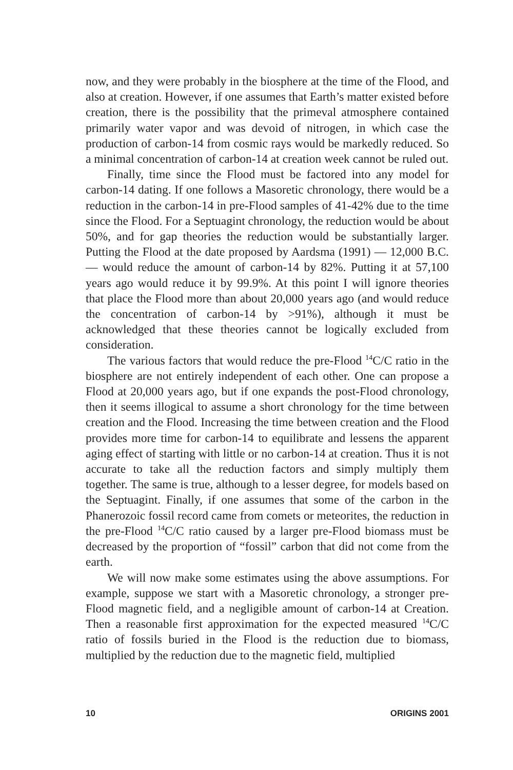now, and they were probably in the biosphere at the time of the Flood, and also at creation. However, if one assumes that Earth’s matter existed before creation, there is the possibility that the primeval atmosphere contained primarily water vapor and was devoid of nitrogen, in which case the production of carbon-14 from cosmic rays would be markedly reduced. So a minimal concentration of carbon-14 at creation week cannot be ruled out.
Finally, time since the Flood must be factored into any model for carbon-14 dating. If one follows a Masoretic chronology, there would be a reduction in the carbon-14 in pre-Flood samples of 41-42% due to the time since the Flood. For a Septuagint chronology, the reduction would be about 50%, and for gap theories the reduction would be substantially larger. Putting the Flood at the date proposed by Aardsma (1991) — 12,000 B.C. — would reduce the amount of carbon-14 by 82%. Putting it at 57,100 years ago would reduce it by 99.9%. At this point I will ignore theories that place the Flood more than about 20,000 years ago (and would reduce the concentration of carbon-14 by >91%), although it must be acknowledged that these theories cannot be logically excluded from consideration.
The various factors that would reduce the pre-Flood <sup>14</sup>C/C ratio in the biosphere are not entirely independent of each other. One can propose a Flood at 20,000 years ago, but if one expands the post-Flood chronology, then it seems illogical to assume a short chronology for the time between creation and the Flood. Increasing the time between creation and the Flood provides more time for carbon-14 to equilibrate and lessens the apparent aging effect of starting with little or no carbon-14 at creation. Thus it is not accurate to take all the reduction factors and simply multiply them together. The same is true, although to a lesser degree, for models based on the Septuagint. Finally, if one assumes that some of the carbon in the Phanerozoic fossil record came from comets or meteorites, the reduction in the pre-Flood <sup>14</sup>C/C ratio caused by a larger pre-Flood biomass must be decreased by the proportion of “fossil” carbon that did not come from the earth.
We will now make some estimates using the above assumptions. For example, suppose we start with a Masoretic chronology, a stronger pre-Flood magnetic field, and a negligible amount of carbon-14 at Creation. Then a reasonable first approximation for the expected measured <sup>14</sup>C/C ratio of fossils buried in the Flood is the reduction due to biomass, multiplied by the reduction due to the magnetic field, multiplied
10 ORIGINS 2001